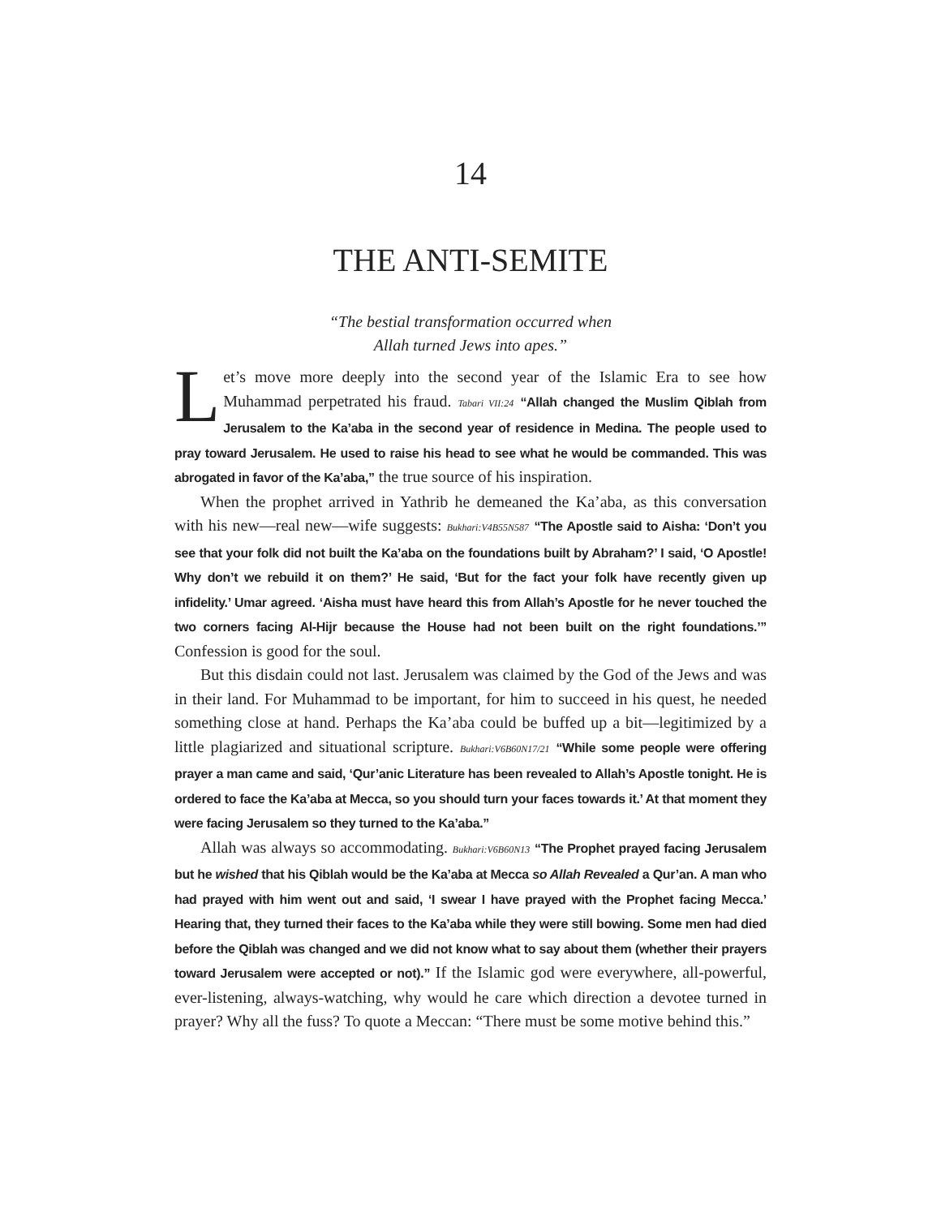14
THE ANTI-SEMITE
“The bestial transformation occurred when
Allah turned Jews into apes.”
Let’s move more deeply into the second year of the Islamic Era to see how Muhammad perpetrated his fraud. Tabari VII:24 “Allah changed the Muslim Qiblah from Jerusalem to the Ka’aba in the second year of residence in Medina. The people used to pray toward Jerusalem. He used to raise his head to see what he would be commanded. This was abrogated in favor of the Ka’aba,” the true source of his inspiration.
When the prophet arrived in Yathrib he demeaned the Ka’aba, as this conversation with his new—real new—wife suggests: Bukhari:V4B55N587 “The Apostle said to Aisha: ‘Don’t you see that your folk did not built the Ka’aba on the foundations built by Abraham?’ I said, ‘O Apostle! Why don’t we rebuild it on them?’ He said, ‘But for the fact your folk have recently given up infidelity.’ Umar agreed. ‘Aisha must have heard this from Allah’s Apostle for he never touched the two corners facing Al-Hijr because the House had not been built on the right foundations.’” Confession is good for the soul.
But this disdain could not last. Jerusalem was claimed by the God of the Jews and was in their land. For Muhammad to be important, for him to succeed in his quest, he needed something close at hand. Perhaps the Ka’aba could be buffed up a bit—legitimized by a little plagiarized and situational scripture. Bukhari:V6B60N17/21 “While some people were offering prayer a man came and said, ‘Qur’anic Literature has been revealed to Allah’s Apostle tonight. He is ordered to face the Ka’aba at Mecca, so you should turn your faces towards it.’ At that moment they were facing Jerusalem so they turned to the Ka’aba.”
Allah was always so accommodating. Bukhari:V6B60N13 “The Prophet prayed facing Jerusalem but he wished that his Qiblah would be the Ka’aba at Mecca so Allah Revealed a Qur’an. A man who had prayed with him went out and said, ‘I swear I have prayed with the Prophet facing Mecca.’ Hearing that, they turned their faces to the Ka’aba while they were still bowing. Some men had died before the Qiblah was changed and we did not know what to say about them (whether their prayers toward Jerusalem were accepted or not).” If the Islamic god were everywhere, all-powerful, ever-listening, always-watching, why would he care which direction a devotee turned in prayer? Why all the fuss? To quote a Meccan: “There must be some motive behind this.”